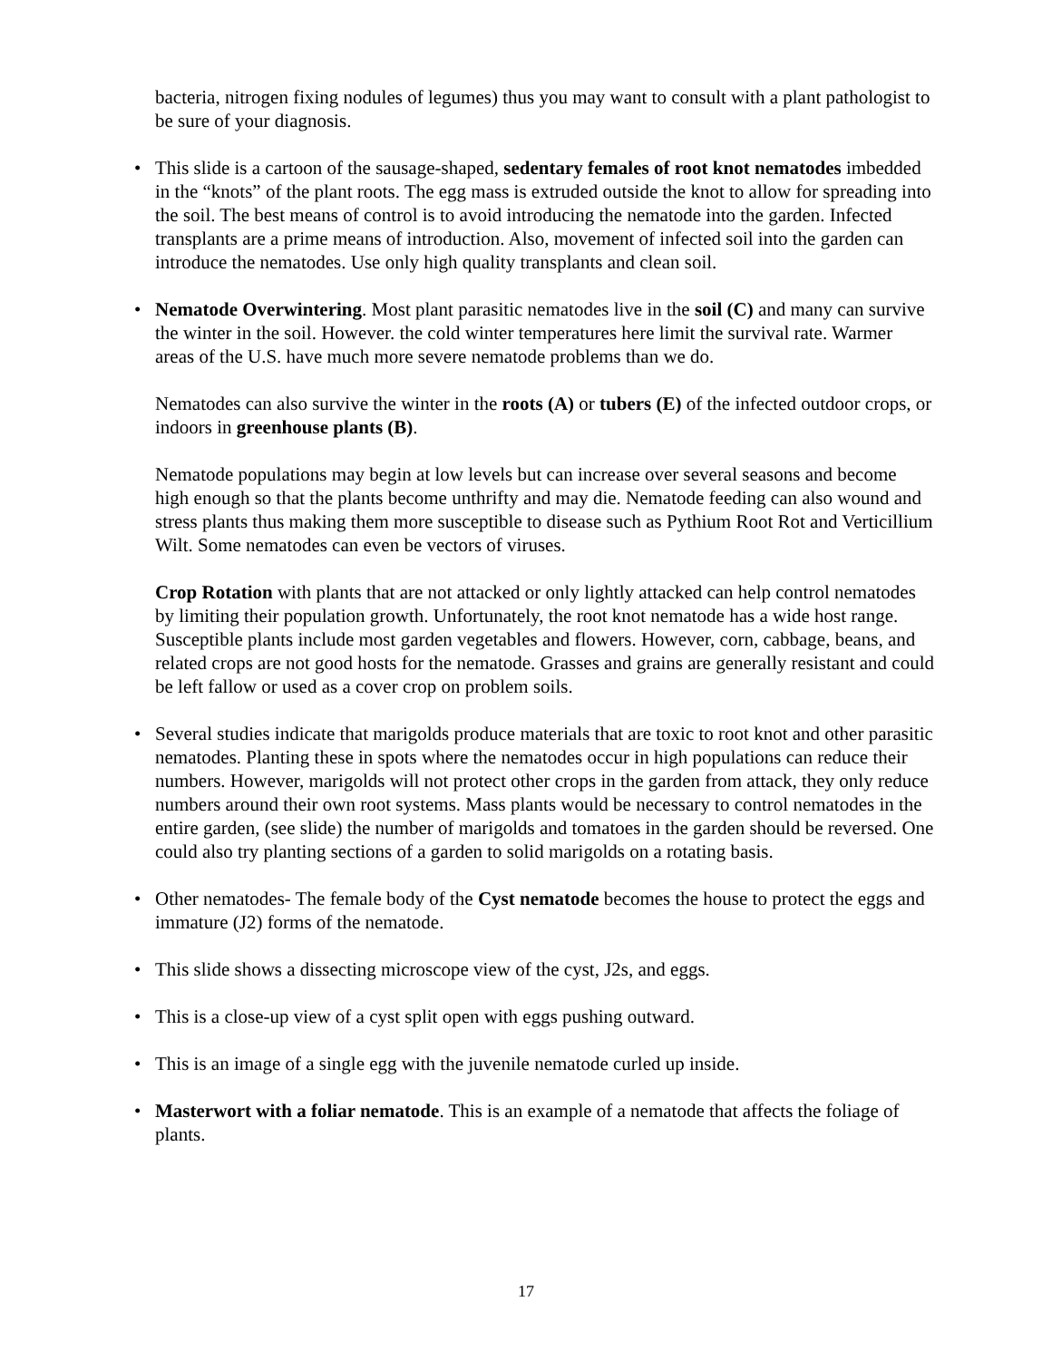bacteria, nitrogen fixing nodules of legumes) thus you may want to consult with a plant pathologist to be sure of your diagnosis.
• This slide is a cartoon of the sausage-shaped, sedentary females of root knot nematodes imbedded in the “knots” of the plant roots. The egg mass is extruded outside the knot to allow for spreading into the soil. The best means of control is to avoid introducing the nematode into the garden. Infected transplants are a prime means of introduction. Also, movement of infected soil into the garden can introduce the nematodes. Use only high quality transplants and clean soil.
• Nematode Overwintering. Most plant parasitic nematodes live in the soil (C) and many can survive the winter in the soil. However. the cold winter temperatures here limit the survival rate. Warmer areas of the U.S. have much more severe nematode problems than we do.
Nematodes can also survive the winter in the roots (A) or tubers (E) of the infected outdoor crops, or indoors in greenhouse plants (B).
Nematode populations may begin at low levels but can increase over several seasons and become high enough so that the plants become unthrifty and may die. Nematode feeding can also wound and stress plants thus making them more susceptible to disease such as Pythium Root Rot and Verticillium Wilt. Some nematodes can even be vectors of viruses.
Crop Rotation with plants that are not attacked or only lightly attacked can help control nematodes by limiting their population growth. Unfortunately, the root knot nematode has a wide host range. Susceptible plants include most garden vegetables and flowers. However, corn, cabbage, beans, and related crops are not good hosts for the nematode. Grasses and grains are generally resistant and could be left fallow or used as a cover crop on problem soils.
• Several studies indicate that marigolds produce materials that are toxic to root knot and other parasitic nematodes. Planting these in spots where the nematodes occur in high populations can reduce their numbers. However, marigolds will not protect other crops in the garden from attack, they only reduce numbers around their own root systems. Mass plants would be necessary to control nematodes in the entire garden, (see slide) the number of marigolds and tomatoes in the garden should be reversed. One could also try planting sections of a garden to solid marigolds on a rotating basis.
• Other nematodes- The female body of the Cyst nematode becomes the house to protect the eggs and immature (J2) forms of the nematode.
• This slide shows a dissecting microscope view of the cyst, J2s, and eggs.
• This is a close-up view of a cyst split open with eggs pushing outward.
• This is an image of a single egg with the juvenile nematode curled up inside.
• Masterwort with a foliar nematode. This is an example of a nematode that affects the foliage of plants.
17